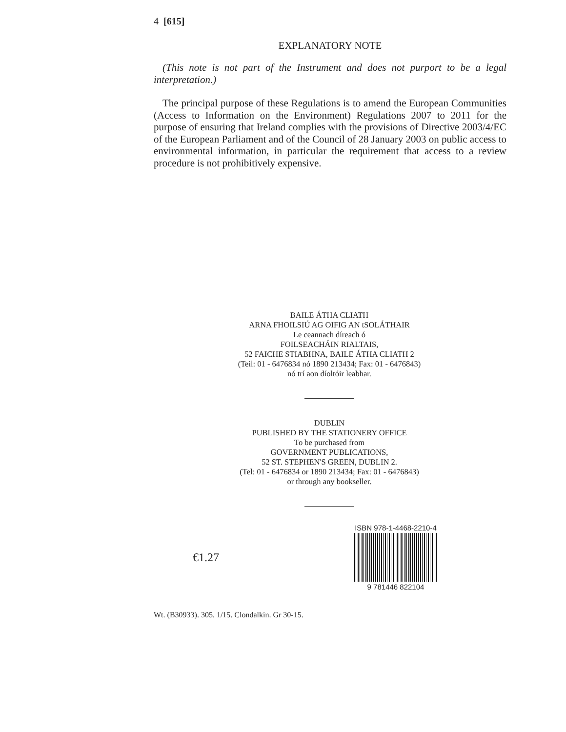4 [615]
EXPLANATORY NOTE
(This note is not part of the Instrument and does not purport to be a legal interpretation.)
The principal purpose of these Regulations is to amend the European Communities (Access to Information on the Environment) Regulations 2007 to 2011 for the purpose of ensuring that Ireland complies with the provisions of Directive 2003/4/EC of the European Parliament and of the Council of 28 January 2003 on public access to environmental information, in particular the requirement that access to a review procedure is not prohibitively expensive.
BAILE ÁTHA CLIATH
ARNA FHOILSIÚ AG OIFIG AN tSOLÁTHAIR
Le ceannach díreach ó
FOILSEACHÁIN RIALTAIS,
52 FAICHE STIABHNA, BAILE ÁTHA CLIATH 2
(Teil: 01 - 6476834 nó 1890 213434; Fax: 01 - 6476843)
nó trí aon díoltóir leabhar.
DUBLIN
PUBLISHED BY THE STATIONERY OFFICE
To be purchased from
GOVERNMENT PUBLICATIONS,
52 ST. STEPHEN'S GREEN, DUBLIN 2.
(Tel: 01 - 6476834 or 1890 213434; Fax: 01 - 6476843)
or through any bookseller.
€1.27
ISBN 978-1-4468-2210-4
9 781446 822104
Wt. (B30933). 305. 1/15. Clondalkin. Gr 30-15.